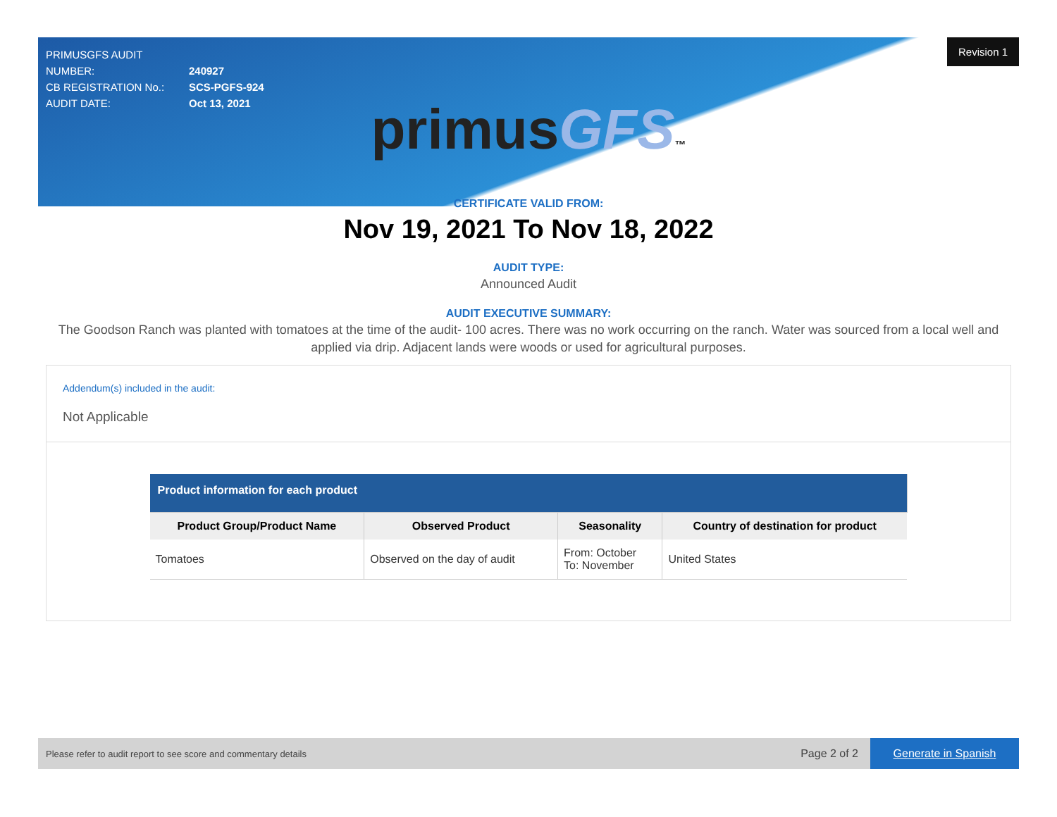Revision 1
PRIMUSGFS AUDIT NUMBER: 240927
CB REGISTRATION No.: SCS-PGFS-924
AUDIT DATE: Oct 13, 2021
primusGFS™
CERTIFICATE VALID FROM:
Nov 19, 2021 To Nov 18, 2022
AUDIT TYPE:
Announced Audit
AUDIT EXECUTIVE SUMMARY:
The Goodson Ranch was planted with tomatoes at the time of the audit- 100 acres. There was no work occurring on the ranch. Water was sourced from a local well and applied via drip. Adjacent lands were woods or used for agricultural purposes.
Addendum(s) included in the audit:
Not Applicable
| Product information for each product | | | |
| Product Group/Product Name | Observed Product | Seasonality | Country of destination for product |
| Tomatoes | Observed on the day of audit | From: October To: November | United States |
Please refer to audit report to see score and commentary details Page 2 of 2 Generate in Spanish